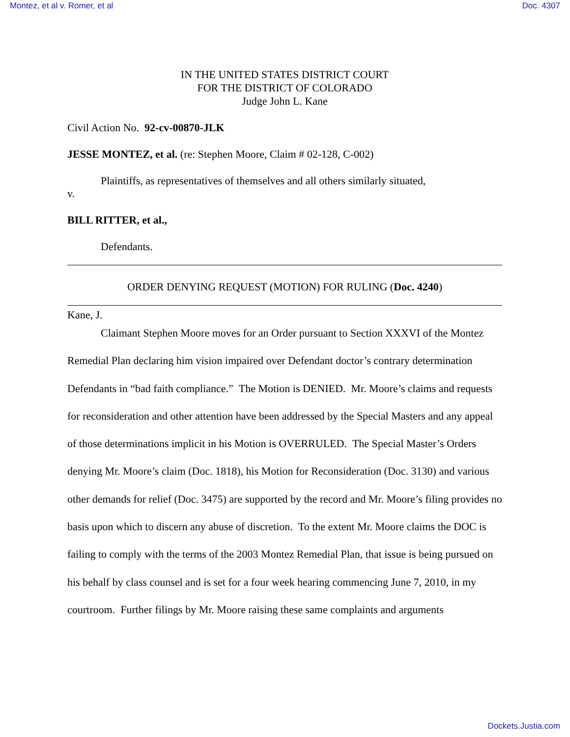Montez, et al v. Romer, et al Doc. 4307
IN THE UNITED STATES DISTRICT COURT
FOR THE DISTRICT OF COLORADO
Judge John L. Kane
Civil Action No. 92-cv-00870-JLK
JESSE MONTEZ, et al. (re: Stephen Moore, Claim # 02-128, C-002)
Plaintiffs, as representatives of themselves and all others similarly situated,
v.
BILL RITTER, et al.,
Defendants.
ORDER DENYING REQUEST (MOTION) FOR RULING (Doc. 4240)
Kane, J.
Claimant Stephen Moore moves for an Order pursuant to Section XXXVI of the Montez Remedial Plan declaring him vision impaired over Defendant doctor’s contrary determination Defendants in “bad faith compliance.” The Motion is DENIED. Mr. Moore’s claims and requests for reconsideration and other attention have been addressed by the Special Masters and any appeal of those determinations implicit in his Motion is OVERRULED. The Special Master’s Orders denying Mr. Moore’s claim (Doc. 1818), his Motion for Reconsideration (Doc. 3130) and various other demands for relief (Doc. 3475) are supported by the record and Mr. Moore’s filing provides no basis upon which to discern any abuse of discretion. To the extent Mr. Moore claims the DOC is failing to comply with the terms of the 2003 Montez Remedial Plan, that issue is being pursued on his behalf by class counsel and is set for a four week hearing commencing June 7, 2010, in my courtroom. Further filings by Mr. Moore raising these same complaints and arguments
Dockets.Justia.com